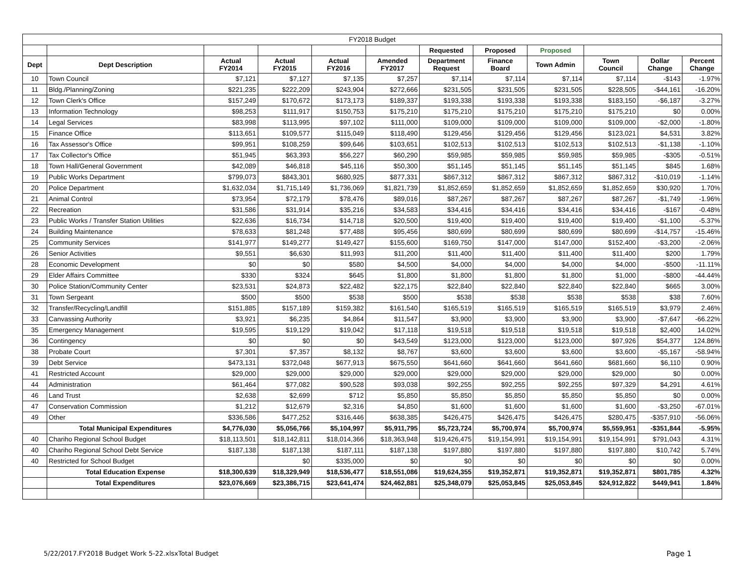| FY2018 Budget | | | | | | | | | | | |
| | | | | | | Requested | Proposed | Proposed | | | |
| Dept | Dept Description | Actual FY2014 | Actual FY2015 | Actual FY2016 | Amended FY2017 | Department Request | Finance Board | Town Admin | Town Council | Dollar Change | Percent Change |
| 10 | Town Council | $7,121 | $7,127 | $7,135 | $7,257 | $7,114 | $7,114 | $7,114 | $7,114 | -$143 | -1.97% |
| 11 | Bldg./Planning/Zoning | $221,235 | $222,209 | $243,904 | $272,666 | $231,505 | $231,505 | $231,505 | $228,505 | -$44,161 | -16.20% |
| 12 | Town Clerk's Office | $157,249 | $170,672 | $173,173 | $189,337 | $193,338 | $193,338 | $193,338 | $183,150 | -$6,187 | -3.27% |
| 13 | Information Technology | $98,253 | $111,917 | $150,753 | $175,210 | $175,210 | $175,210 | $175,210 | $175,210 | $0 | 0.00% |
| 14 | Legal Services | $83,998 | $113,995 | $97,102 | $111,000 | $109,000 | $109,000 | $109,000 | $109,000 | -$2,000 | -1.80% |
| 15 | Finance Office | $113,651 | $109,577 | $115,049 | $118,490 | $129,456 | $129,456 | $129,456 | $123,021 | $4,531 | 3.82% |
| 16 | Tax Assessor's Office | $99,951 | $108,259 | $99,646 | $103,651 | $102,513 | $102,513 | $102,513 | $102,513 | -$1,138 | -1.10% |
| 17 | Tax Collector's Office | $51,945 | $63,393 | $56,227 | $60,290 | $59,985 | $59,985 | $59,985 | $59,985 | -$305 | -0.51% |
| 18 | Town Hall/General Government | $42,089 | $46,818 | $45,116 | $50,300 | $51,145 | $51,145 | $51,145 | $51,145 | $845 | 1.68% |
| 19 | Public Works Department | $799,073 | $843,301 | $680,925 | $877,331 | $867,312 | $867,312 | $867,312 | $867,312 | -$10,019 | -1.14% |
| 20 | Police Department | $1,632,034 | $1,715,149 | $1,736,069 | $1,821,739 | $1,852,659 | $1,852,659 | $1,852,659 | $1,852,659 | $30,920 | 1.70% |
| 21 | Animal Control | $73,954 | $72,179 | $78,476 | $89,016 | $87,267 | $87,267 | $87,267 | $87,267 | -$1,749 | -1.96% |
| 22 | Recreation | $31,586 | $31,914 | $35,216 | $34,583 | $34,416 | $34,416 | $34,416 | $34,416 | -$167 | -0.48% |
| 23 | Public Works / Transfer Station Utilities | $22,636 | $16,734 | $14,718 | $20,500 | $19,400 | $19,400 | $19,400 | $19,400 | -$1,100 | -5.37% |
| 24 | Building Maintenance | $78,633 | $81,248 | $77,488 | $95,456 | $80,699 | $80,699 | $80,699 | $80,699 | -$14,757 | -15.46% |
| 25 | Community Services | $141,977 | $149,277 | $149,427 | $155,600 | $169,750 | $147,000 | $147,000 | $152,400 | -$3,200 | -2.06% |
| 26 | Senior Activities | $9,551 | $6,630 | $11,993 | $11,200 | $11,400 | $11,400 | $11,400 | $11,400 | $200 | 1.79% |
| 28 | Economic Development | $0 | $0 | $580 | $4,500 | $4,000 | $4,000 | $4,000 | $4,000 | -$500 | -11.11% |
| 29 | Elder Affairs Committee | $330 | $324 | $645 | $1,800 | $1,800 | $1,800 | $1,800 | $1,000 | -$800 | -44.44% |
| 30 | Police Station/Community Center | $23,531 | $24,873 | $22,482 | $22,175 | $22,840 | $22,840 | $22,840 | $22,840 | $665 | 3.00% |
| 31 | Town Sergeant | $500 | $500 | $538 | $500 | $538 | $538 | $538 | $538 | $38 | 7.60% |
| 32 | Transfer/Recycling/Landfill | $151,885 | $157,189 | $159,382 | $161,540 | $165,519 | $165,519 | $165,519 | $165,519 | $3,979 | 2.46% |
| 33 | Canvassing Authority | $3,921 | $6,235 | $4,864 | $11,547 | $3,900 | $3,900 | $3,900 | $3,900 | -$7,647 | -66.22% |
| 35 | Emergency Management | $19,595 | $19,129 | $19,042 | $17,118 | $19,518 | $19,518 | $19,518 | $19,518 | $2,400 | 14.02% |
| 36 | Contingency | $0 | $0 | $0 | $43,549 | $123,000 | $123,000 | $123,000 | $97,926 | $54,377 | 124.86% |
| 38 | Probate Court | $7,301 | $7,357 | $8,132 | $8,767 | $3,600 | $3,600 | $3,600 | $3,600 | -$5,167 | -58.94% |
| 39 | Debt Service | $473,131 | $372,048 | $677,913 | $675,550 | $641,660 | $641,660 | $641,660 | $681,660 | $6,110 | 0.90% |
| 41 | Restricted Account | $29,000 | $29,000 | $29,000 | $29,000 | $29,000 | $29,000 | $29,000 | $29,000 | $0 | 0.00% |
| 44 | Administration | $61,464 | $77,082 | $90,528 | $93,038 | $92,255 | $92,255 | $92,255 | $97,329 | $4,291 | 4.61% |
| 46 | Land Trust | $2,638 | $2,699 | $712 | $5,850 | $5,850 | $5,850 | $5,850 | $5,850 | $0 | 0.00% |
| 47 | Conservation Commission | $1,212 | $12,679 | $2,316 | $4,850 | $1,600 | $1,600 | $1,600 | $1,600 | -$3,250 | -67.01% |
| 49 | Other | $336,586 | $477,252 | $316,446 | $638,385 | $426,475 | $426,475 | $426,475 | $280,475 | -$357,910 | -56.06% |
| | Total Municipal Expenditures | $4,776,030 | $5,056,766 | $5,104,997 | $5,911,795 | $5,723,724 | $5,700,974 | $5,700,974 | $5,559,951 | -$351,844 | -5.95% |
| 40 | Chariho Regional School Budget | $18,113,501 | $18,142,811 | $18,014,366 | $18,363,948 | $19,426,475 | $19,154,991 | $19,154,991 | $19,154,991 | $791,043 | 4.31% |
| 40 | Chariho Regional School Debt Service | $187,138 | $187,138 | $187,111 | $187,138 | $197,880 | $197,880 | $197,880 | $197,880 | $10,742 | 5.74% |
| 40 | Restricted for School Budget | | $0 | $335,000 | $0 | $0 | $0 | $0 | $0 | $0 | 0.00% |
| | Total Education Expense | $18,300,639 | $18,329,949 | $18,536,477 | $18,551,086 | $19,624,355 | $19,352,871 | $19,352,871 | $19,352,871 | $801,785 | 4.32% |
| | Total Expenditures | $23,076,669 | $23,386,715 | $23,641,474 | $24,462,881 | $25,348,079 | $25,053,845 | $25,053,845 | $24,912,822 | $449,941 | 1.84% |
5/22/2017.FY2018 Budget Work 5-22.xlsxTotal Budget
Page 1